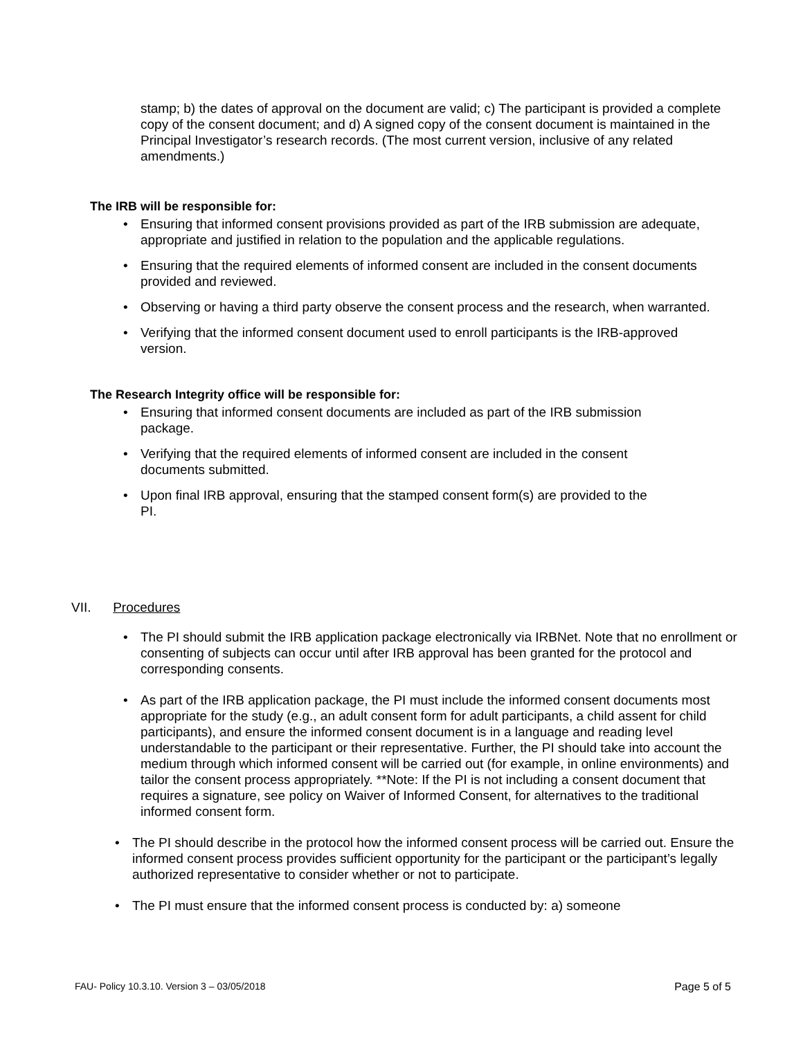stamp; b) the dates of approval on the document are valid; c) The participant is provided a complete copy of the consent document; and d) A signed copy of the consent document is maintained in the Principal Investigator’s research records. (The most current version, inclusive of any related amendments.)
The IRB will be responsible for:
• Ensuring that informed consent provisions provided as part of the IRB submission are adequate, appropriate and justified in relation to the population and the applicable regulations.
• Ensuring that the required elements of informed consent are included in the consent documents provided and reviewed.
• Observing or having a third party observe the consent process and the research, when warranted.
• Verifying that the informed consent document used to enroll participants is the IRB-approved version.
The Research Integrity office will be responsible for:
• Ensuring that informed consent documents are included as part of the IRB submission package.
• Verifying that the required elements of informed consent are included in the consent documents submitted.
• Upon final IRB approval, ensuring that the stamped consent form(s) are provided to the PI.
VII. Procedures
• The PI should submit the IRB application package electronically via IRBNet. Note that no enrollment or consenting of subjects can occur until after IRB approval has been granted for the protocol and corresponding consents.
• As part of the IRB application package, the PI must include the informed consent documents most appropriate for the study (e.g., an adult consent form for adult participants, a child assent for child participants), and ensure the informed consent document is in a language and reading level understandable to the participant or their representative. Further, the PI should take into account the medium through which informed consent will be carried out (for example, in online environments) and tailor the consent process appropriately. **Note: If the PI is not including a consent document that requires a signature, see policy on Waiver of Informed Consent, for alternatives to the traditional informed consent form.
• The PI should describe in the protocol how the informed consent process will be carried out. Ensure the informed consent process provides sufficient opportunity for the participant or the participant’s legally authorized representative to consider whether or not to participate.
• The PI must ensure that the informed consent process is conducted by: a) someone
FAU- Policy 10.3.10. Version 3 – 03/05/2018 Page 5 of 5